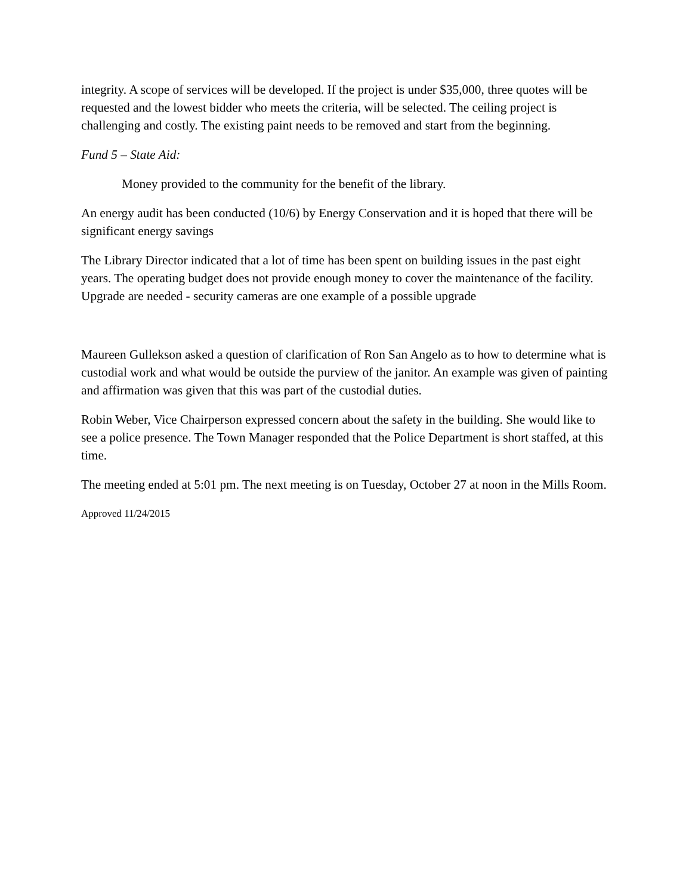integrity. A scope of services will be developed. If the project is under $35,000, three quotes will be requested and the lowest bidder who meets the criteria, will be selected. The ceiling project is challenging and costly. The existing paint needs to be removed and start from the beginning.
Fund 5 – State Aid:
Money provided to the community for the benefit of the library.
An energy audit has been conducted (10/6) by Energy Conservation and it is hoped that there will be significant energy savings
The Library Director indicated that a lot of time has been spent on building issues in the past eight years. The operating budget does not provide enough money to cover the maintenance of the facility. Upgrade are needed - security cameras are one example of a possible upgrade
Maureen Gullekson asked a question of clarification of Ron San Angelo as to how to determine what is custodial work and what would be outside the purview of the janitor. An example was given of painting and affirmation was given that this was part of the custodial duties.
Robin Weber, Vice Chairperson expressed concern about the safety in the building. She would like to see a police presence. The Town Manager responded that the Police Department is short staffed, at this time.
The meeting ended at 5:01 pm. The next meeting is on Tuesday, October 27 at noon in the Mills Room.
Approved 11/24/2015